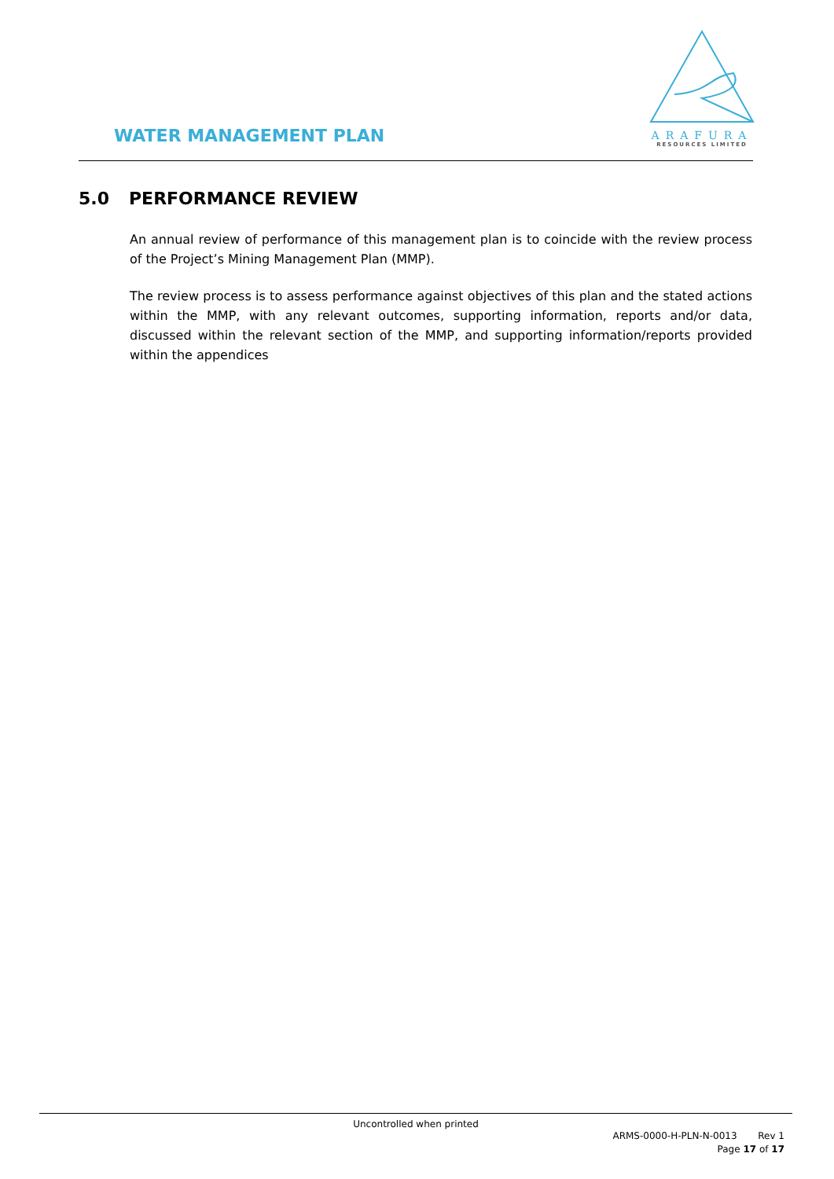WATER MANAGEMENT PLAN
ARAFURA
RESOURCES LIMITED
5.0 PERFORMANCE REVIEW
An annual review of performance of this management plan is to coincide with the review process of the Project’s Mining Management Plan (MMP).
The review process is to assess performance against objectives of this plan and the stated actions within the MMP, with any relevant outcomes, supporting information, reports and/or data, discussed within the relevant section of the MMP, and supporting information/reports provided within the appendices
Uncontrolled when printed
ARMS-0000-H-PLN-N-0013 Rev 1
Page 17 of 17